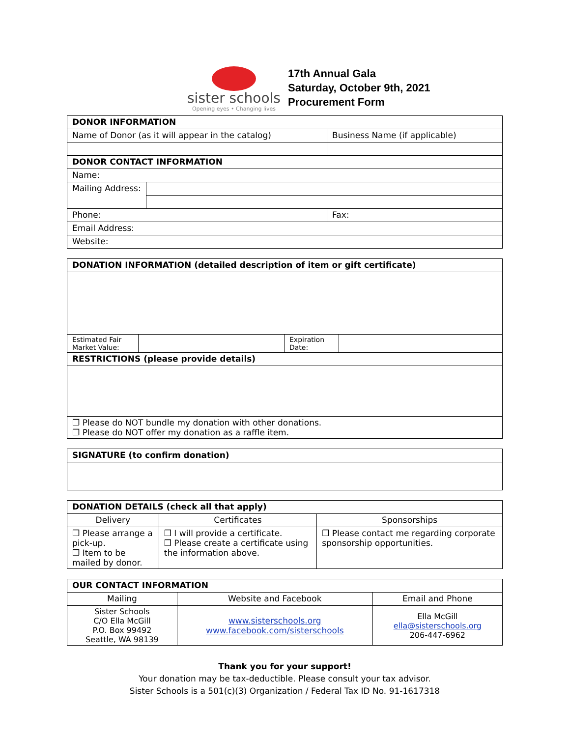sister schools
Opening eyes • Changing lives
17th Annual Gala
Saturday, October 9th, 2021
Procurement Form
| DONOR INFORMATION | | |
| --- | --- | --- |
| Name of Donor (as it will appear in the catalog) | | Business Name (if applicable) |
| DONOR CONTACT INFORMATION | | |
| Name: | | |
| Mailing Address: | | |
| Phone: | | Fax: |
| Email Address: | | |
| Website: | | |
| DONATION INFORMATION (detailed description of item or gift certificate) | | | |
| --- | --- | --- | --- |
| Estimated Fair Market Value: | | Expiration Date: | |
| RESTRICTIONS (please provide details) | | | |
| ❒ Please do NOT bundle my donation with other donations. ❒ Please do NOT offer my donation as a raffle item. | | | |
| SIGNATURE (to confirm donation) |
| --- |
| DONATION DETAILS (check all that apply) | | |
| --- | --- | --- |
| Delivery | Certificates | Sponsorships |
| ❒ Please arrange a pick-up. ❒ Item to be mailed by donor. | ❒ I will provide a certificate. ❒ Please create a certificate using the information above. | ❒ Please contact me regarding corporate sponsorship opportunities. |
| OUR CONTACT INFORMATION | | |
| --- | --- | --- |
| Mailing | Website and Facebook | Email and Phone |
| Sister Schools C/O Ella McGill P.O. Box 99492 Seattle, WA 98139 | www.sisterschools.org www.facebook.com/sisterschools | Ella McGill ella@sisterschools.org 206-447-6962 |
Thank you for your support!
Your donation may be tax-deductible. Please consult your tax advisor.
Sister Schools is a 501(c)(3) Organization / Federal Tax ID No. 91-1617318